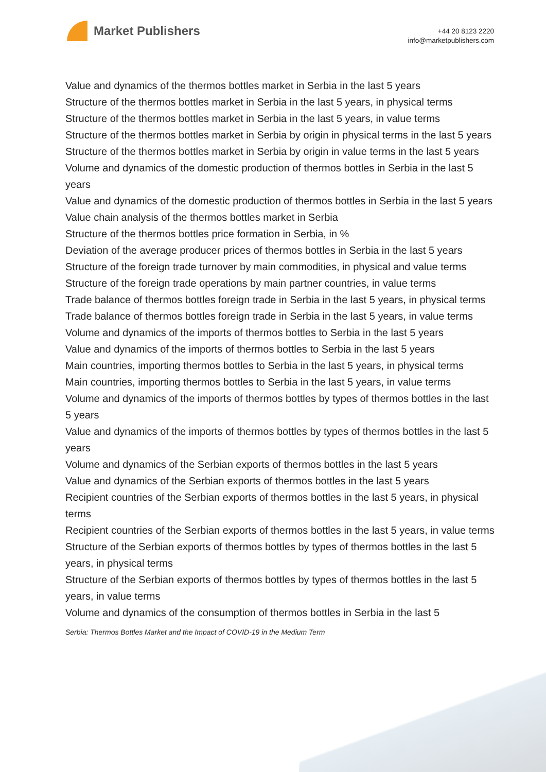Market Publishers
+44 20 8123 2220
info@marketpublishers.com
Value and dynamics of the thermos bottles market in Serbia in the last 5 years
Structure of the thermos bottles market in Serbia in the last 5 years, in physical terms
Structure of the thermos bottles market in Serbia in the last 5 years, in value terms
Structure of the thermos bottles market in Serbia by origin in physical terms in the last 5 years
Structure of the thermos bottles market in Serbia by origin in value terms in the last 5 years
Volume and dynamics of the domestic production of thermos bottles in Serbia in the last 5 years
Value and dynamics of the domestic production of thermos bottles in Serbia in the last 5 years
Value chain analysis of the thermos bottles market in Serbia
Structure of the thermos bottles price formation in Serbia, in %
Deviation of the average producer prices of thermos bottles in Serbia in the last 5 years
Structure of the foreign trade turnover by main commodities, in physical and value terms
Structure of the foreign trade operations by main partner countries, in value terms
Trade balance of thermos bottles foreign trade in Serbia in the last 5 years, in physical terms
Trade balance of thermos bottles foreign trade in Serbia in the last 5 years, in value terms
Volume and dynamics of the imports of thermos bottles to Serbia in the last 5 years
Value and dynamics of the imports of thermos bottles to Serbia in the last 5 years
Main countries, importing thermos bottles to Serbia in the last 5 years, in physical terms
Main countries, importing thermos bottles to Serbia in the last 5 years, in value terms
Volume and dynamics of the imports of thermos bottles by types of thermos bottles in the last 5 years
Value and dynamics of the imports of thermos bottles by types of thermos bottles in the last 5 years
Volume and dynamics of the Serbian exports of thermos bottles in the last 5 years
Value and dynamics of the Serbian exports of thermos bottles in the last 5 years
Recipient countries of the Serbian exports of thermos bottles in the last 5 years, in physical terms
Recipient countries of the Serbian exports of thermos bottles in the last 5 years, in value terms
Structure of the Serbian exports of thermos bottles by types of thermos bottles in the last 5 years, in physical terms
Structure of the Serbian exports of thermos bottles by types of thermos bottles in the last 5 years, in value terms
Volume and dynamics of the consumption of thermos bottles in Serbia in the last 5
Serbia: Thermos Bottles Market and the Impact of COVID-19 in the Medium Term